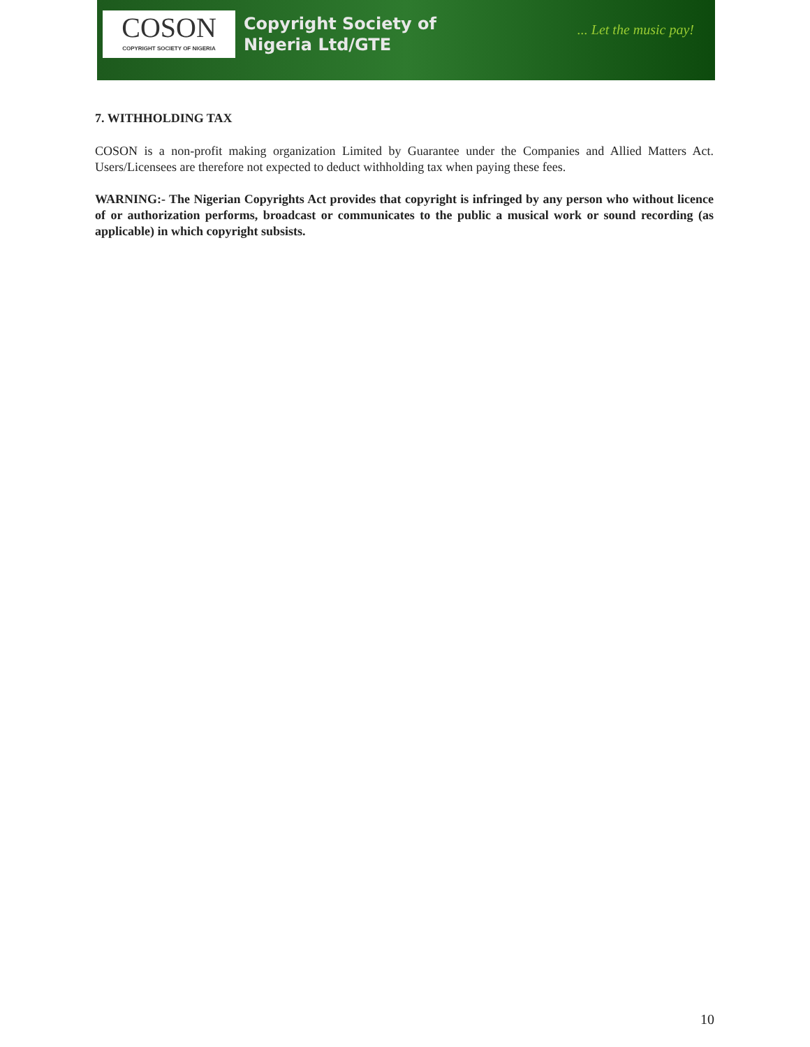COSON
COPYRIGHT SOCIETY OF NIGERIA
Copyright Society of
Nigeria Ltd/GTE
... Let the music pay!
7. WITHHOLDING TAX
COSON is a non-profit making organization Limited by Guarantee under the Companies and Allied Matters Act. Users/Licensees are therefore not expected to deduct withholding tax when paying these fees.
WARNING:- The Nigerian Copyrights Act provides that copyright is infringed by any person who without licence of or authorization performs, broadcast or communicates to the public a musical work or sound recording (as applicable) in which copyright subsists.
10